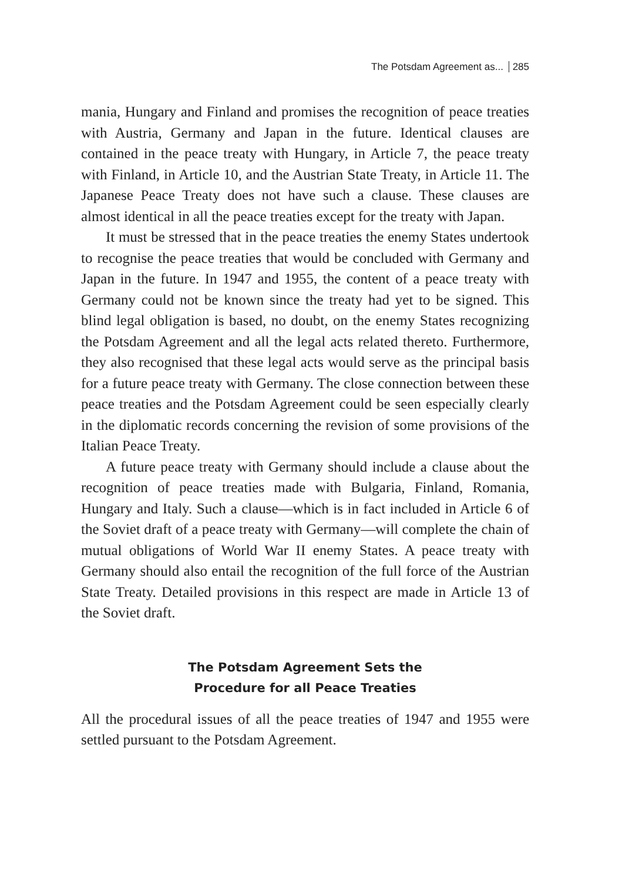The Potsdam Agreement as... 285
mania, Hungary and Finland and promises the recognition of peace treaties with Austria, Germany and Japan in the future. Identical clauses are contained in the peace treaty with Hungary, in Article 7, the peace treaty with Finland, in Article 10, and the Austrian State Treaty, in Article 11. The Japanese Peace Treaty does not have such a clause. These clauses are almost identical in all the peace treaties except for the treaty with Japan.
It must be stressed that in the peace treaties the enemy States undertook to recognise the peace treaties that would be concluded with Germany and Japan in the future. In 1947 and 1955, the content of a peace treaty with Germany could not be known since the treaty had yet to be signed. This blind legal obligation is based, no doubt, on the enemy States recognizing the Potsdam Agreement and all the legal acts related thereto. Furthermore, they also recognised that these legal acts would serve as the principal basis for a future peace treaty with Germany. The close connection between these peace treaties and the Potsdam Agreement could be seen especially clearly in the diplomatic records concerning the revision of some provisions of the Italian Peace Treaty.
A future peace treaty with Germany should include a clause about the recognition of peace treaties made with Bulgaria, Finland, Romania, Hungary and Italy. Such a clause—which is in fact included in Article 6 of the Soviet draft of a peace treaty with Germany—will complete the chain of mutual obligations of World War II enemy States. A peace treaty with Germany should also entail the recognition of the full force of the Austrian State Treaty. Detailed provisions in this respect are made in Article 13 of the Soviet draft.
The Potsdam Agreement Sets the
Procedure for all Peace Treaties
All the procedural issues of all the peace treaties of 1947 and 1955 were settled pursuant to the Potsdam Agreement.